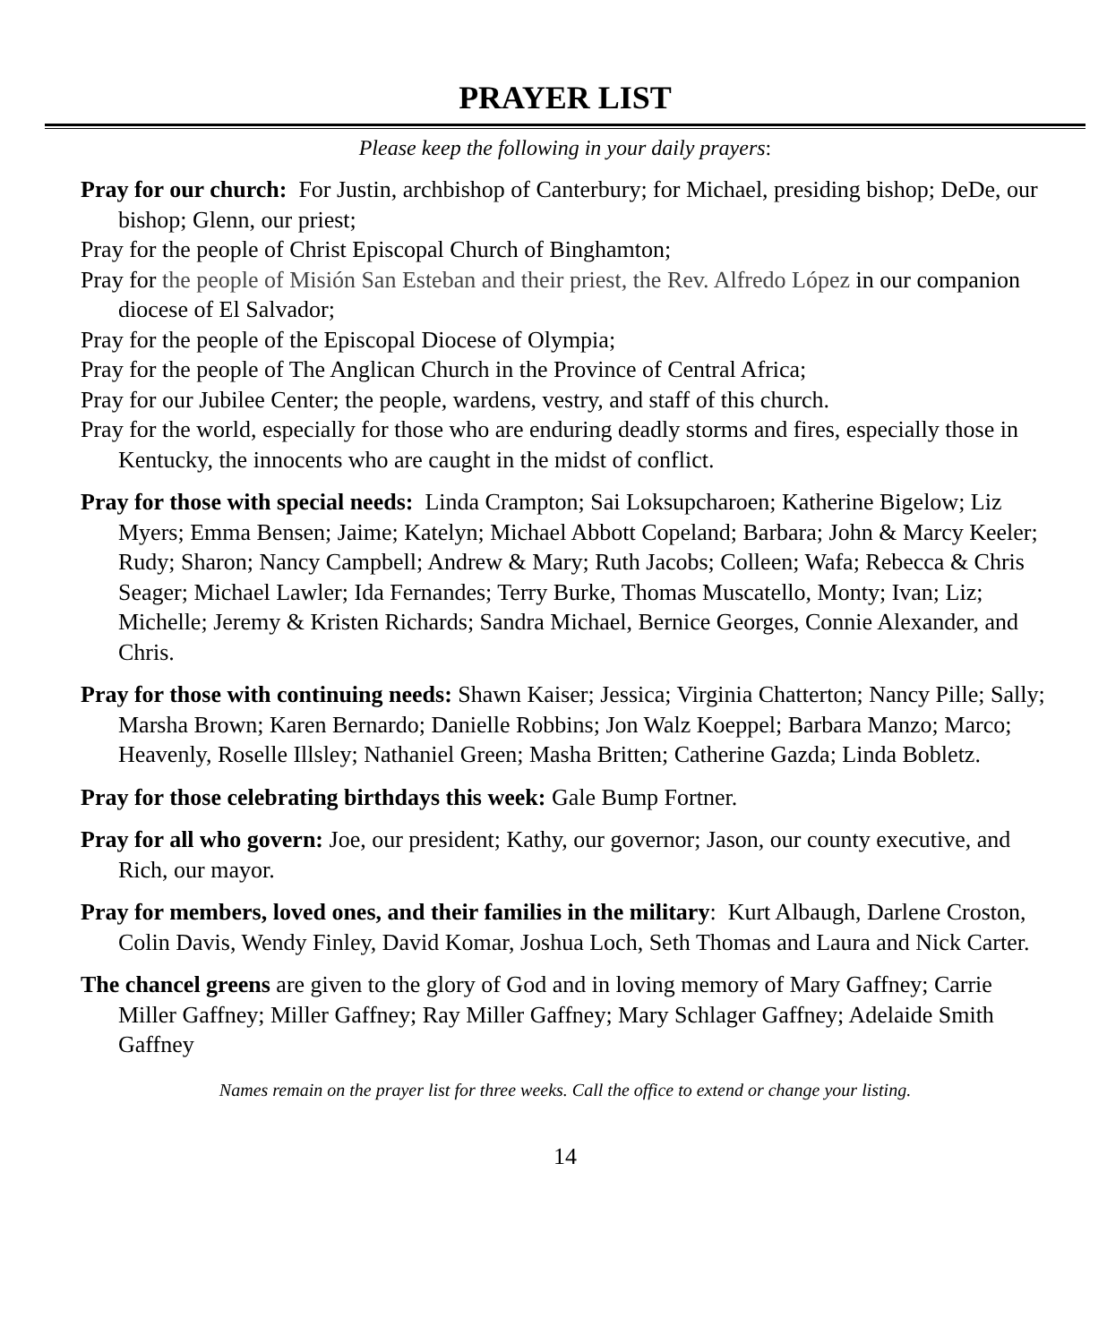PRAYER LIST
Please keep the following in your daily prayers:
Pray for our church: For Justin, archbishop of Canterbury; for Michael, presiding bishop; DeDe, our bishop; Glenn, our priest;
Pray for the people of Christ Episcopal Church of Binghamton;
Pray for the people of Misión San Esteban and their priest, the Rev. Alfredo López in our companion diocese of El Salvador;
Pray for the people of the Episcopal Diocese of Olympia;
Pray for the people of The Anglican Church in the Province of Central Africa;
Pray for our Jubilee Center; the people, wardens, vestry, and staff of this church.
Pray for the world, especially for those who are enduring deadly storms and fires, especially those in Kentucky, the innocents who are caught in the midst of conflict.
Pray for those with special needs: Linda Crampton; Sai Loksupcharoen; Katherine Bigelow; Liz Myers; Emma Bensen; Jaime; Katelyn; Michael Abbott Copeland; Barbara; John & Marcy Keeler; Rudy; Sharon; Nancy Campbell; Andrew & Mary; Ruth Jacobs; Colleen; Wafa; Rebecca & Chris Seager; Michael Lawler; Ida Fernandes; Terry Burke, Thomas Muscatello, Monty; Ivan; Liz; Michelle; Jeremy & Kristen Richards; Sandra Michael, Bernice Georges, Connie Alexander, and Chris.
Pray for those with continuing needs: Shawn Kaiser; Jessica; Virginia Chatterton; Nancy Pille; Sally; Marsha Brown; Karen Bernardo; Danielle Robbins; Jon Walz Koeppel; Barbara Manzo; Marco; Heavenly, Roselle Illsley; Nathaniel Green; Masha Britten; Catherine Gazda; Linda Bobletz.
Pray for those celebrating birthdays this week: Gale Bump Fortner.
Pray for all who govern: Joe, our president; Kathy, our governor; Jason, our county executive, and Rich, our mayor.
Pray for members, loved ones, and their families in the military: Kurt Albaugh, Darlene Croston, Colin Davis, Wendy Finley, David Komar, Joshua Loch, Seth Thomas and Laura and Nick Carter.
The chancel greens are given to the glory of God and in loving memory of Mary Gaffney; Carrie Miller Gaffney; Miller Gaffney; Ray Miller Gaffney; Mary Schlager Gaffney; Adelaide Smith Gaffney
Names remain on the prayer list for three weeks. Call the office to extend or change your listing.
14